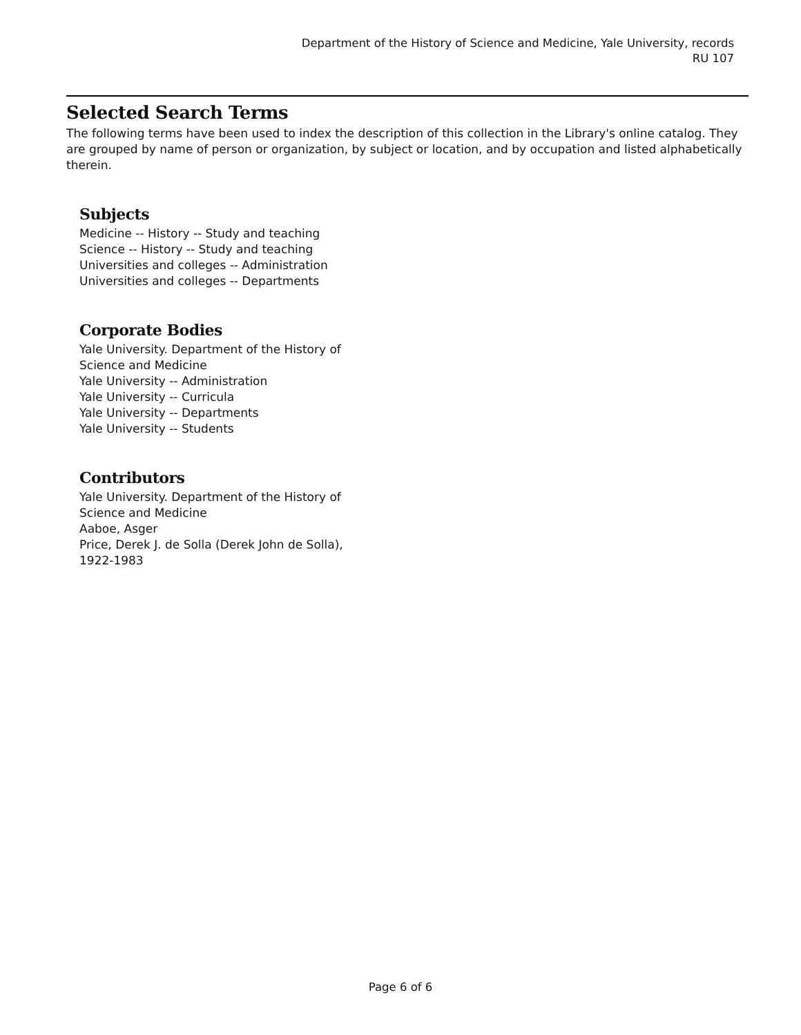Department of the History of Science and Medicine, Yale University, records
RU 107
Selected Search Terms
The following terms have been used to index the description of this collection in the Library's online catalog. They are grouped by name of person or organization, by subject or location, and by occupation and listed alphabetically therein.
Subjects
Medicine -- History -- Study and teaching
Science -- History -- Study and teaching
Universities and colleges -- Administration
Universities and colleges -- Departments
Corporate Bodies
Yale University. Department of the History of Science and Medicine
Yale University -- Administration
Yale University -- Curricula
Yale University -- Departments
Yale University -- Students
Contributors
Yale University. Department of the History of Science and Medicine
Aaboe, Asger
Price, Derek J. de Solla (Derek John de Solla), 1922-1983
Page 6 of 6